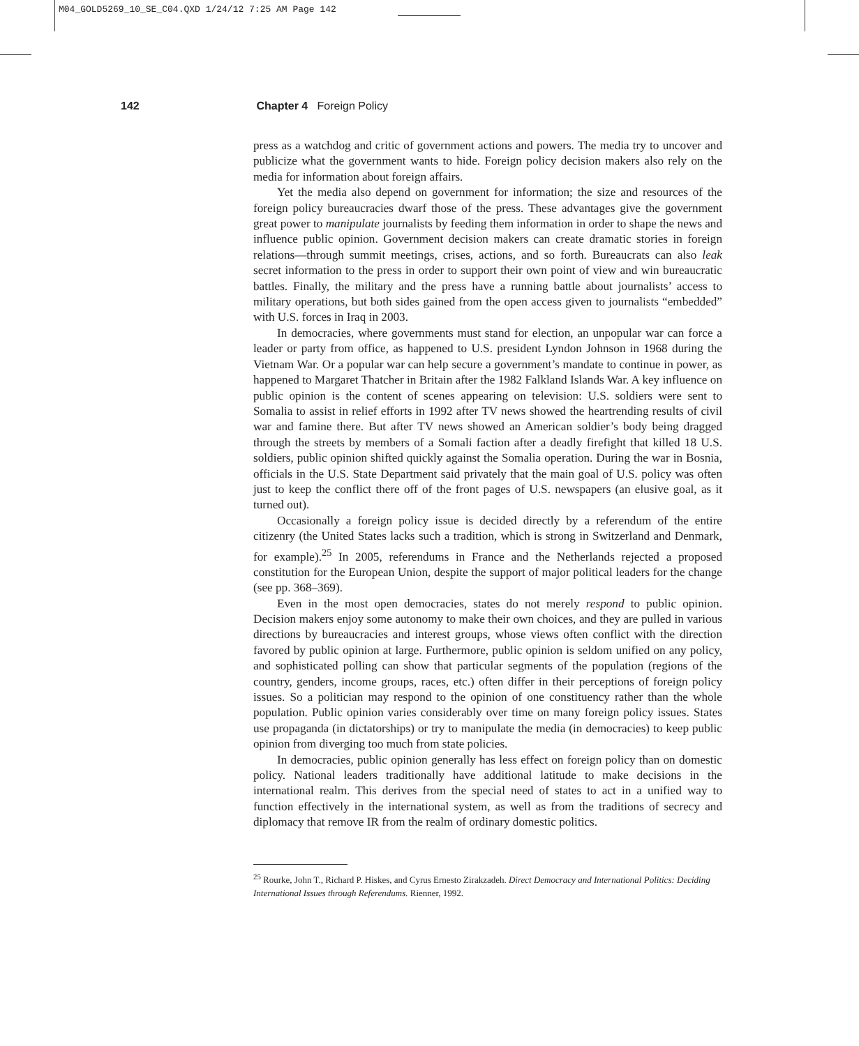M04_GOLD5269_10_SE_C04.QXD 1/24/12 7:25 AM Page 142
142 Chapter 4 Foreign Policy
press as a watchdog and critic of government actions and powers. The media try to uncover and publicize what the government wants to hide. Foreign policy decision makers also rely on the media for information about foreign affairs.
Yet the media also depend on government for information; the size and resources of the foreign policy bureaucracies dwarf those of the press. These advantages give the government great power to manipulate journalists by feeding them information in order to shape the news and influence public opinion. Government decision makers can create dramatic stories in foreign relations—through summit meetings, crises, actions, and so forth. Bureaucrats can also leak secret information to the press in order to support their own point of view and win bureaucratic battles. Finally, the military and the press have a running battle about journalists’ access to military operations, but both sides gained from the open access given to journalists “embedded” with U.S. forces in Iraq in 2003.
In democracies, where governments must stand for election, an unpopular war can force a leader or party from office, as happened to U.S. president Lyndon Johnson in 1968 during the Vietnam War. Or a popular war can help secure a government’s mandate to continue in power, as happened to Margaret Thatcher in Britain after the 1982 Falkland Islands War. A key influence on public opinion is the content of scenes appearing on television: U.S. soldiers were sent to Somalia to assist in relief efforts in 1992 after TV news showed the heartrending results of civil war and famine there. But after TV news showed an American soldier’s body being dragged through the streets by members of a Somali faction after a deadly firefight that killed 18 U.S. soldiers, public opinion shifted quickly against the Somalia operation. During the war in Bosnia, officials in the U.S. State Department said privately that the main goal of U.S. policy was often just to keep the conflict there off of the front pages of U.S. newspapers (an elusive goal, as it turned out).
Occasionally a foreign policy issue is decided directly by a referendum of the entire citizenry (the United States lacks such a tradition, which is strong in Switzerland and Denmark, for example).<sup>25</sup> In 2005, referendums in France and the Netherlands rejected a proposed constitution for the European Union, despite the support of major political leaders for the change (see pp. 368–369).
Even in the most open democracies, states do not merely respond to public opinion. Decision makers enjoy some autonomy to make their own choices, and they are pulled in various directions by bureaucracies and interest groups, whose views often conflict with the direction favored by public opinion at large. Furthermore, public opinion is seldom unified on any policy, and sophisticated polling can show that particular segments of the population (regions of the country, genders, income groups, races, etc.) often differ in their perceptions of foreign policy issues. So a politician may respond to the opinion of one constituency rather than the whole population. Public opinion varies considerably over time on many foreign policy issues. States use propaganda (in dictatorships) or try to manipulate the media (in democracies) to keep public opinion from diverging too much from state policies.
In democracies, public opinion generally has less effect on foreign policy than on domestic policy. National leaders traditionally have additional latitude to make decisions in the international realm. This derives from the special need of states to act in a unified way to function effectively in the international system, as well as from the traditions of secrecy and diplomacy that remove IR from the realm of ordinary domestic politics.
<sup>25</sup> Rourke, John T., Richard P. Hiskes, and Cyrus Ernesto Zirakzadeh. Direct Democracy and International Politics: Deciding International Issues through Referendums. Rienner, 1992.